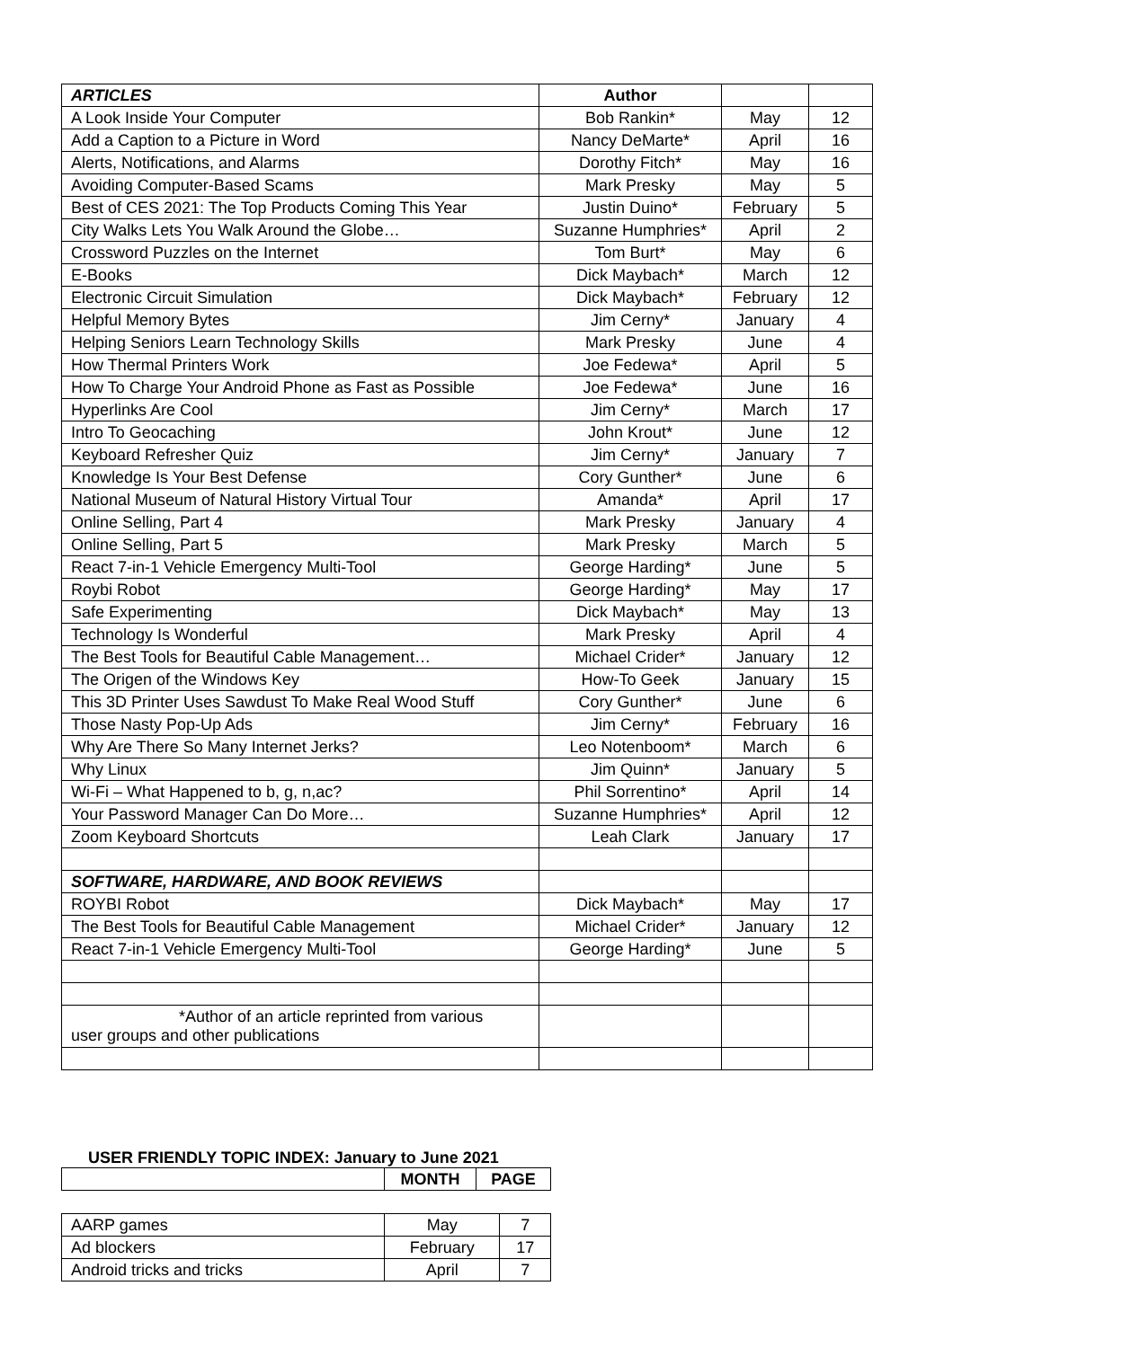| ARTICLES | Author | | |
| A Look Inside Your Computer | Bob Rankin* | May | 12 |
| Add a Caption to a Picture in Word | Nancy DeMarte* | April | 16 |
| Alerts, Notifications, and Alarms | Dorothy Fitch* | May | 16 |
| Avoiding Computer-Based Scams | Mark Presky | May | 5 |
| Best of CES 2021: The Top Products Coming This Year | Justin Duino* | February | 5 |
| City Walks Lets You Walk Around the Globe… | Suzanne Humphries* | April | 2 |
| Crossword Puzzles on the Internet | Tom Burt* | May | 6 |
| E-Books | Dick Maybach* | March | 12 |
| Electronic Circuit Simulation | Dick Maybach* | February | 12 |
| Helpful Memory Bytes | Jim Cerny* | January | 4 |
| Helping Seniors Learn Technology Skills | Mark Presky | June | 4 |
| How Thermal Printers Work | Joe Fedewa* | April | 5 |
| How To Charge Your Android Phone as Fast as Possible | Joe Fedewa* | June | 16 |
| Hyperlinks Are Cool | Jim Cerny* | March | 17 |
| Intro To Geocaching | John Krout* | June | 12 |
| Keyboard Refresher Quiz | Jim Cerny* | January | 7 |
| Knowledge Is Your Best Defense | Cory Gunther* | June | 6 |
| National Museum of Natural History Virtual Tour | Amanda* | April | 17 |
| Online Selling, Part 4 | Mark Presky | January | 4 |
| Online Selling, Part 5 | Mark Presky | March | 5 |
| React 7-in-1 Vehicle Emergency Multi-Tool | George Harding* | June | 5 |
| Roybi Robot | George Harding* | May | 17 |
| Safe Experimenting | Dick Maybach* | May | 13 |
| Technology Is Wonderful | Mark Presky | April | 4 |
| The Best Tools for Beautiful Cable Management… | Michael Crider* | January | 12 |
| The Origen of the Windows Key | How-To Geek | January | 15 |
| This 3D Printer Uses Sawdust To Make Real Wood Stuff | Cory Gunther* | June | 6 |
| Those Nasty Pop-Up Ads | Jim Cerny* | February | 16 |
| Why Are There So Many Internet Jerks? | Leo Notenboom* | March | 6 |
| Why Linux | Jim Quinn* | January | 5 |
| Wi-Fi – What Happened to b, g, n,ac? | Phil Sorrentino* | April | 14 |
| Your Password Manager Can Do More… | Suzanne Humphries* | April | 12 |
| Zoom Keyboard Shortcuts | Leah Clark | January | 17 |
| SOFTWARE, HARDWARE, AND BOOK REVIEWS | | | |
| ROYBI Robot | Dick Maybach* | May | 17 |
| The Best Tools for Beautiful Cable Management | Michael Crider* | January | 12 |
| React 7-in-1 Vehicle Emergency Multi-Tool | George Harding* | June | 5 |
| *Author of an article reprinted from various user groups and other publications | | | |
USER FRIENDLY TOPIC INDEX: January to June 2021
| | MONTH | PAGE |
| AARP games | May | 7 |
| Ad blockers | February | 17 |
| Android tricks and tricks | April | 7 |